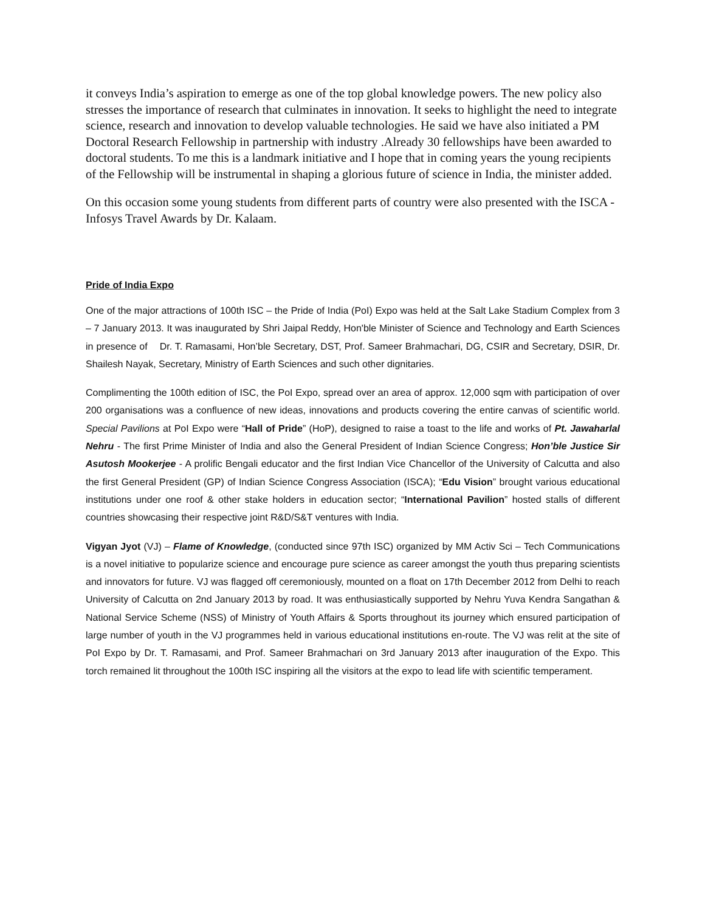it conveys India’s aspiration to emerge as one of the top global knowledge powers. The new policy also stresses the importance of research that culminates in innovation. It seeks to highlight the need to integrate science, research and innovation to develop valuable technologies. He said we have also initiated a PM Doctoral Research Fellowship in partnership with industry .Already 30 fellowships have been awarded to doctoral students. To me this is a landmark initiative and I hope that in coming years the young recipients of the Fellowship will be instrumental in shaping a glorious future of science in India, the minister added.
On this occasion some young students from different parts of country were also presented with the ISCA - Infosys Travel Awards by Dr. Kalaam.
Pride of India Expo
One of the major attractions of 100th ISC – the Pride of India (PoI) Expo was held at the Salt Lake Stadium Complex from 3 – 7 January 2013. It was inaugurated by Shri Jaipal Reddy, Hon'ble Minister of Science and Technology and Earth Sciences in presence of Dr. T. Ramasami, Hon’ble Secretary, DST, Prof. Sameer Brahmachari, DG, CSIR and Secretary, DSIR, Dr. Shailesh Nayak, Secretary, Ministry of Earth Sciences and such other dignitaries.
Complimenting the 100th edition of ISC, the PoI Expo, spread over an area of approx. 12,000 sqm with participation of over 200 organisations was a confluence of new ideas, innovations and products covering the entire canvas of scientific world. Special Pavilions at PoI Expo were “Hall of Pride” (HoP), designed to raise a toast to the life and works of Pt. Jawaharlal Nehru - The first Prime Minister of India and also the General President of Indian Science Congress; Hon’ble Justice Sir Asutosh Mookerjee - A prolific Bengali educator and the first Indian Vice Chancellor of the University of Calcutta and also the first General President (GP) of Indian Science Congress Association (ISCA); “Edu Vision” brought various educational institutions under one roof & other stake holders in education sector; “International Pavilion” hosted stalls of different countries showcasing their respective joint R&D/S&T ventures with India.
Vigyan Jyot (VJ) – Flame of Knowledge, (conducted since 97th ISC) organized by MM Activ Sci – Tech Communications is a novel initiative to popularize science and encourage pure science as career amongst the youth thus preparing scientists and innovators for future. VJ was flagged off ceremoniously, mounted on a float on 17th December 2012 from Delhi to reach University of Calcutta on 2nd January 2013 by road. It was enthusiastically supported by Nehru Yuva Kendra Sangathan & National Service Scheme (NSS) of Ministry of Youth Affairs & Sports throughout its journey which ensured participation of large number of youth in the VJ programmes held in various educational institutions en-route. The VJ was relit at the site of PoI Expo by Dr. T. Ramasami, and Prof. Sameer Brahmachari on 3rd January 2013 after inauguration of the Expo. This torch remained lit throughout the 100th ISC inspiring all the visitors at the expo to lead life with scientific temperament.